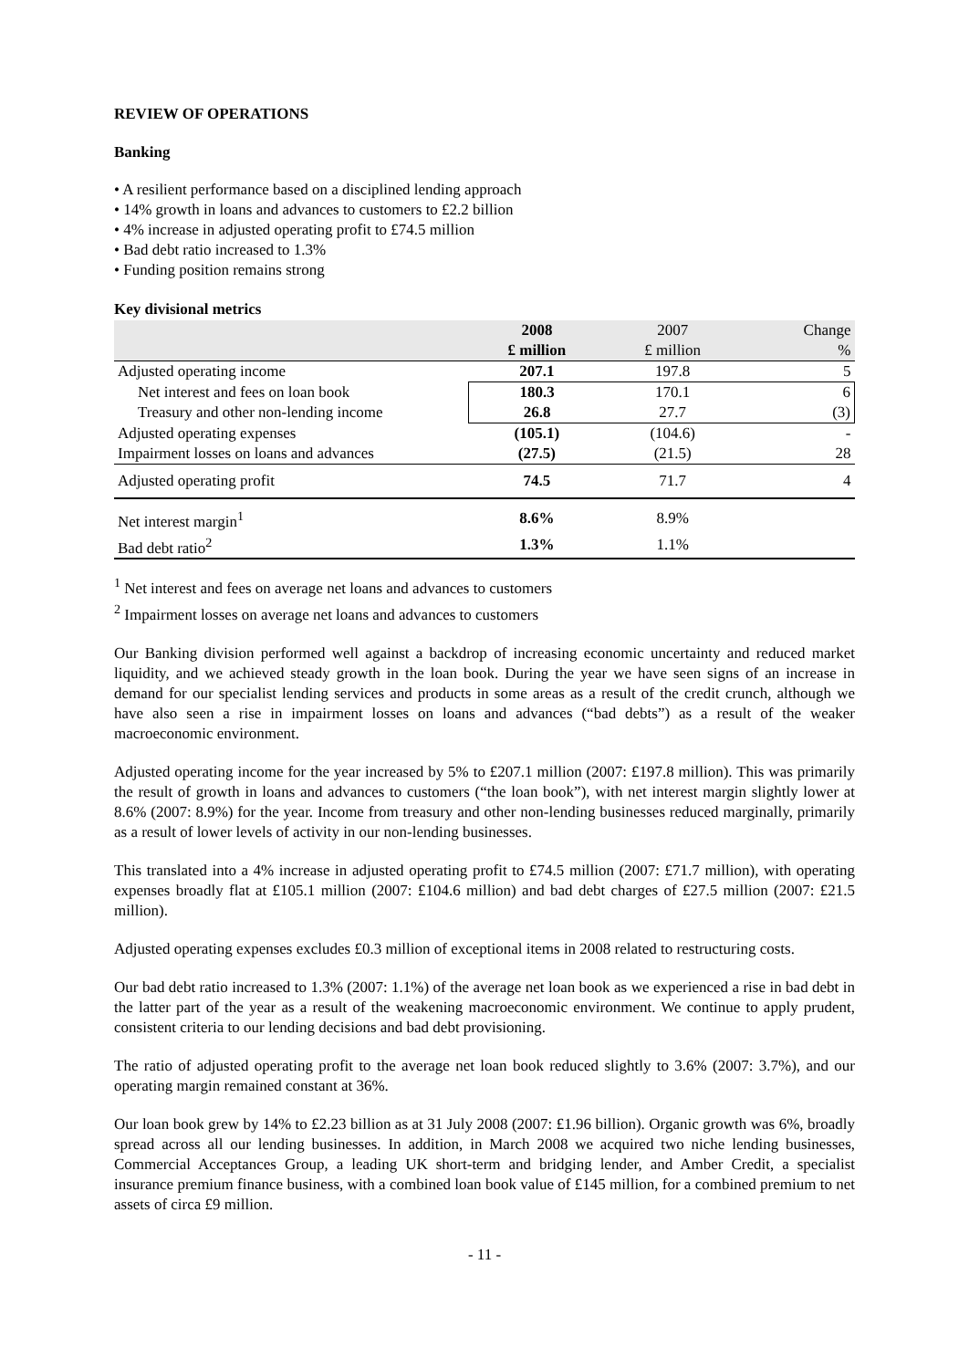REVIEW OF OPERATIONS
Banking
• A resilient performance based on a disciplined lending approach
• 14% growth in loans and advances to customers to £2.2 billion
• 4% increase in adjusted operating profit to £74.5 million
• Bad debt ratio increased to 1.3%
• Funding position remains strong
Key divisional metrics
| | 2008 | 2007 | Change |
| | £ million | £ million | % |
| Adjusted operating income | 207.1 | 197.8 | 5 |
| Net interest and fees on loan book | 180.3 | 170.1 | 6 |
| Treasury and other non-lending income | 26.8 | 27.7 | (3) |
| Adjusted operating expenses | (105.1) | (104.6) | - |
| Impairment losses on loans and advances | (27.5) | (21.5) | 28 |
| Adjusted operating profit | 74.5 | 71.7 | 4 |
| Net interest margin<sup>1</sup> | 8.6% | 8.9% | |
| Bad debt ratio<sup>2</sup> | 1.3% | 1.1% | |
<sup>1</sup> Net interest and fees on average net loans and advances to customers
<sup>2</sup> Impairment losses on average net loans and advances to customers
Our Banking division performed well against a backdrop of increasing economic uncertainty and reduced market liquidity, and we achieved steady growth in the loan book. During the year we have seen signs of an increase in demand for our specialist lending services and products in some areas as a result of the credit crunch, although we have also seen a rise in impairment losses on loans and advances (“bad debts”) as a result of the weaker macroeconomic environment.
Adjusted operating income for the year increased by 5% to £207.1 million (2007: £197.8 million). This was primarily the result of growth in loans and advances to customers (“the loan book”), with net interest margin slightly lower at 8.6% (2007: 8.9%) for the year. Income from treasury and other non-lending businesses reduced marginally, primarily as a result of lower levels of activity in our non-lending businesses.
This translated into a 4% increase in adjusted operating profit to £74.5 million (2007: £71.7 million), with operating expenses broadly flat at £105.1 million (2007: £104.6 million) and bad debt charges of £27.5 million (2007: £21.5 million).
Adjusted operating expenses excludes £0.3 million of exceptional items in 2008 related to restructuring costs.
Our bad debt ratio increased to 1.3% (2007: 1.1%) of the average net loan book as we experienced a rise in bad debt in the latter part of the year as a result of the weakening macroeconomic environment. We continue to apply prudent, consistent criteria to our lending decisions and bad debt provisioning.
The ratio of adjusted operating profit to the average net loan book reduced slightly to 3.6% (2007: 3.7%), and our operating margin remained constant at 36%.
Our loan book grew by 14% to £2.23 billion as at 31 July 2008 (2007: £1.96 billion). Organic growth was 6%, broadly spread across all our lending businesses. In addition, in March 2008 we acquired two niche lending businesses, Commercial Acceptances Group, a leading UK short-term and bridging lender, and Amber Credit, a specialist insurance premium finance business, with a combined loan book value of £145 million, for a combined premium to net assets of circa £9 million.
- 11 -